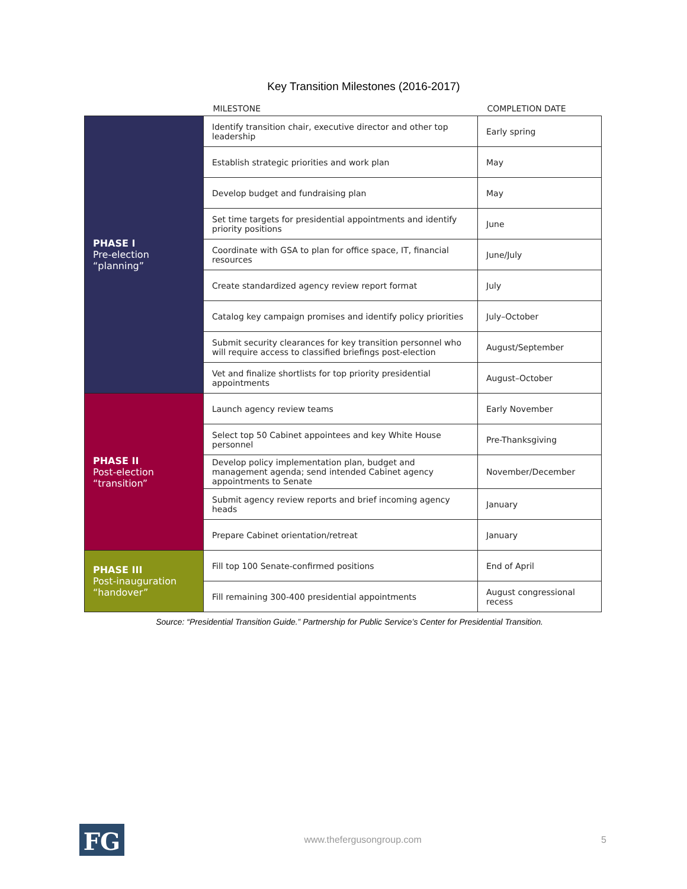Key Transition Milestones (2016-2017)
| | MILESTONE | COMPLETION DATE |
| --- | --- | --- |
| PHASE I Pre-election “planning” | Identify transition chair, executive director and other top leadership | Early spring |
| | Establish strategic priorities and work plan | May |
| | Develop budget and fundraising plan | May |
| | Set time targets for presidential appointments and identify priority positions | June |
| | Coordinate with GSA to plan for office space, IT, financial resources | June/July |
| | Create standardized agency review report format | July |
| | Catalog key campaign promises and identify policy priorities | July–October |
| | Submit security clearances for key transition personnel who will require access to classified briefings post-election | August/September |
| | Vet and finalize shortlists for top priority presidential appointments | August–October |
| PHASE II Post-election “transition” | Launch agency review teams | Early November |
| | Select top 50 Cabinet appointees and key White House personnel | Pre-Thanksgiving |
| | Develop policy implementation plan, budget and management agenda; send intended Cabinet agency appointments to Senate | November/December |
| | Submit agency review reports and brief incoming agency heads | January |
| | Prepare Cabinet orientation/retreat | January |
| PHASE III Post-inauguration “handover” | Fill top 100 Senate-confirmed positions | End of April |
| | Fill remaining 300-400 presidential appointments | August congressional recess |
Source: “Presidential Transition Guide.” Partnership for Public Service’s Center for Presidential Transition.
FG
www.thefergusongroup.com 5